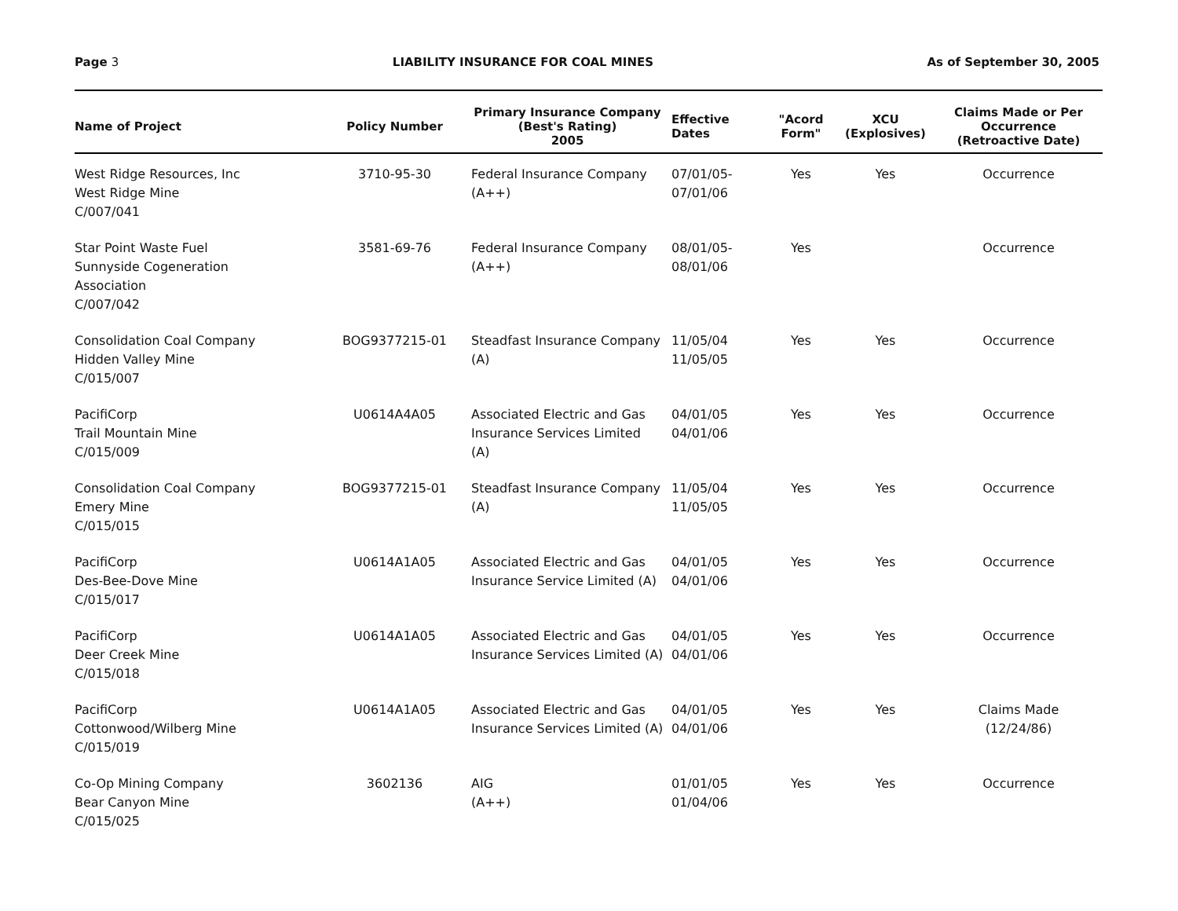Page 3 LIABILITY INSURANCE FOR COAL MINES As of September 30, 2005
| Name of Project | Policy Number | Primary Insurance Company (Best's Rating) 2005 | Effective Dates | "Acord Form" | XCU (Explosives) | Claims Made or Per Occurrence (Retroactive Date) |
| --- | --- | --- | --- | --- | --- | --- |
| West Ridge Resources, Inc West Ridge Mine C/007/041 | 3710-95-30 | Federal Insurance Company (A++) | 07/01/05- 07/01/06 | Yes | Yes | Occurrence |
| Star Point Waste Fuel Sunnyside Cogeneration Association C/007/042 | 3581-69-76 | Federal Insurance Company (A++) | 08/01/05- 08/01/06 | Yes | | Occurrence |
| Consolidation Coal Company Hidden Valley Mine C/015/007 | BOG9377215-01 | Steadfast Insurance Company (A) | 11/05/04 11/05/05 | Yes | Yes | Occurrence |
| PacifiCorp Trail Mountain Mine C/015/009 | U0614A4A05 | Associated Electric and Gas Insurance Services Limited (A) | 04/01/05 04/01/06 | Yes | Yes | Occurrence |
| Consolidation Coal Company Emery Mine C/015/015 | BOG9377215-01 | Steadfast Insurance Company (A) | 11/05/04 11/05/05 | Yes | Yes | Occurrence |
| PacifiCorp Des-Bee-Dove Mine C/015/017 | U0614A1A05 | Associated Electric and Gas Insurance Service Limited (A) | 04/01/05 04/01/06 | Yes | Yes | Occurrence |
| PacifiCorp Deer Creek Mine C/015/018 | U0614A1A05 | Associated Electric and Gas Insurance Services Limited (A) | 04/01/05 04/01/06 | Yes | Yes | Occurrence |
| PacifiCorp Cottonwood/Wilberg Mine C/015/019 | U0614A1A05 | Associated Electric and Gas Insurance Services Limited (A) | 04/01/05 04/01/06 | Yes | Yes | Claims Made (12/24/86) |
| Co-Op Mining Company Bear Canyon Mine C/015/025 | 3602136 | AIG (A++) | 01/01/05 01/04/06 | Yes | Yes | Occurrence |